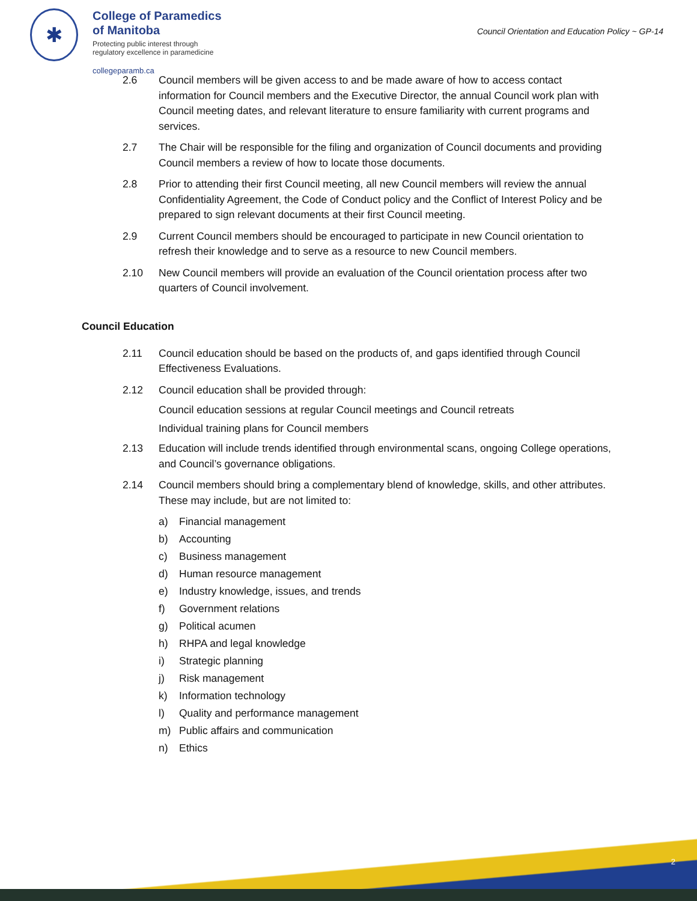✱
College of Paramedics
of Manitoba
Protecting public interest through
regulatory excellence in paramedicine
collegeparamb.ca
Council Orientation and Education Policy ~ GP-14
2.6 Council members will be given access to and be made aware of how to access contact information for Council members and the Executive Director, the annual Council work plan with Council meeting dates, and relevant literature to ensure familiarity with current programs and services.
2.7 The Chair will be responsible for the filing and organization of Council documents and providing Council members a review of how to locate those documents.
2.8 Prior to attending their first Council meeting, all new Council members will review the annual Confidentiality Agreement, the Code of Conduct policy and the Conflict of Interest Policy and be prepared to sign relevant documents at their first Council meeting.
2.9 Current Council members should be encouraged to participate in new Council orientation to refresh their knowledge and to serve as a resource to new Council members.
2.10 New Council members will provide an evaluation of the Council orientation process after two quarters of Council involvement.
Council Education
2.11 Council education should be based on the products of, and gaps identified through Council Effectiveness Evaluations.
2.12 Council education shall be provided through:
Council education sessions at regular Council meetings and Council retreats
Individual training plans for Council members
2.13 Education will include trends identified through environmental scans, ongoing College operations, and Council’s governance obligations.
2.14 Council members should bring a complementary blend of knowledge, skills, and other attributes. These may include, but are not limited to:
a) Financial management
b) Accounting
c) Business management
d) Human resource management
e) Industry knowledge, issues, and trends
f) Government relations
g) Political acumen
h) RHPA and legal knowledge
i) Strategic planning
j) Risk management
k) Information technology
l) Quality and performance management
m) Public affairs and communication
n) Ethics
2